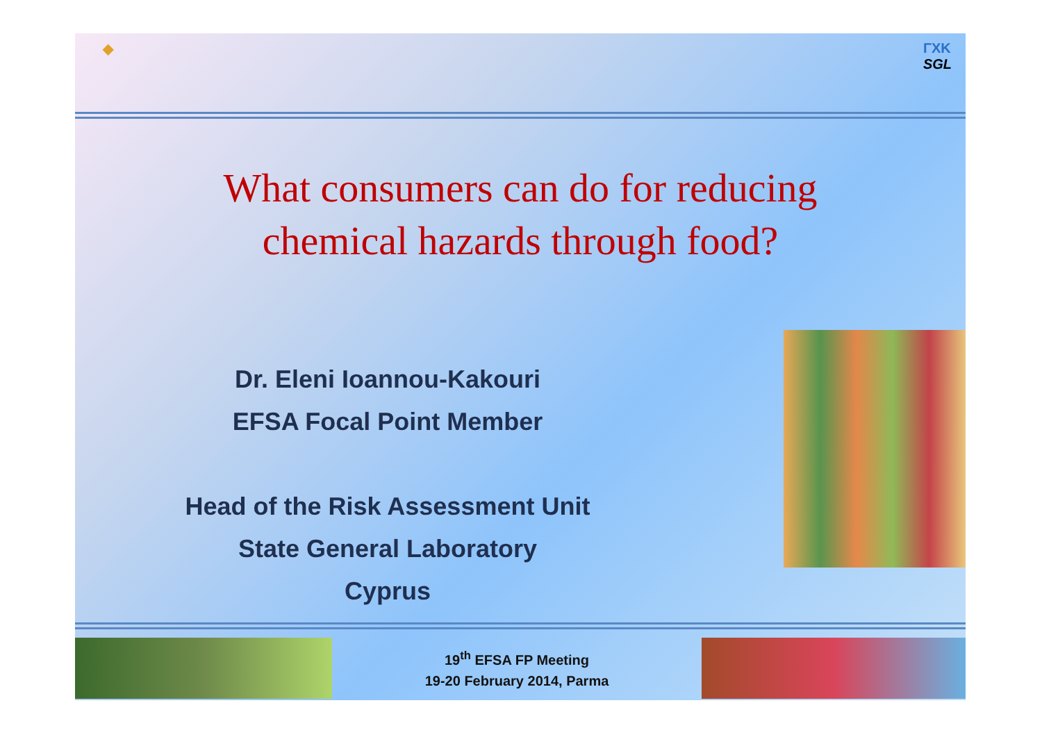◆
ΓΧΚ
SGL
What consumers can do for reducing
chemical hazards through food?
Dr. Eleni Ioannou-Kakouri
EFSA Focal Point Member
Head of the Risk Assessment Unit
State General Laboratory
Cyprus
19<sup>th</sup> EFSA FP Meeting
19-20 February 2014, Parma